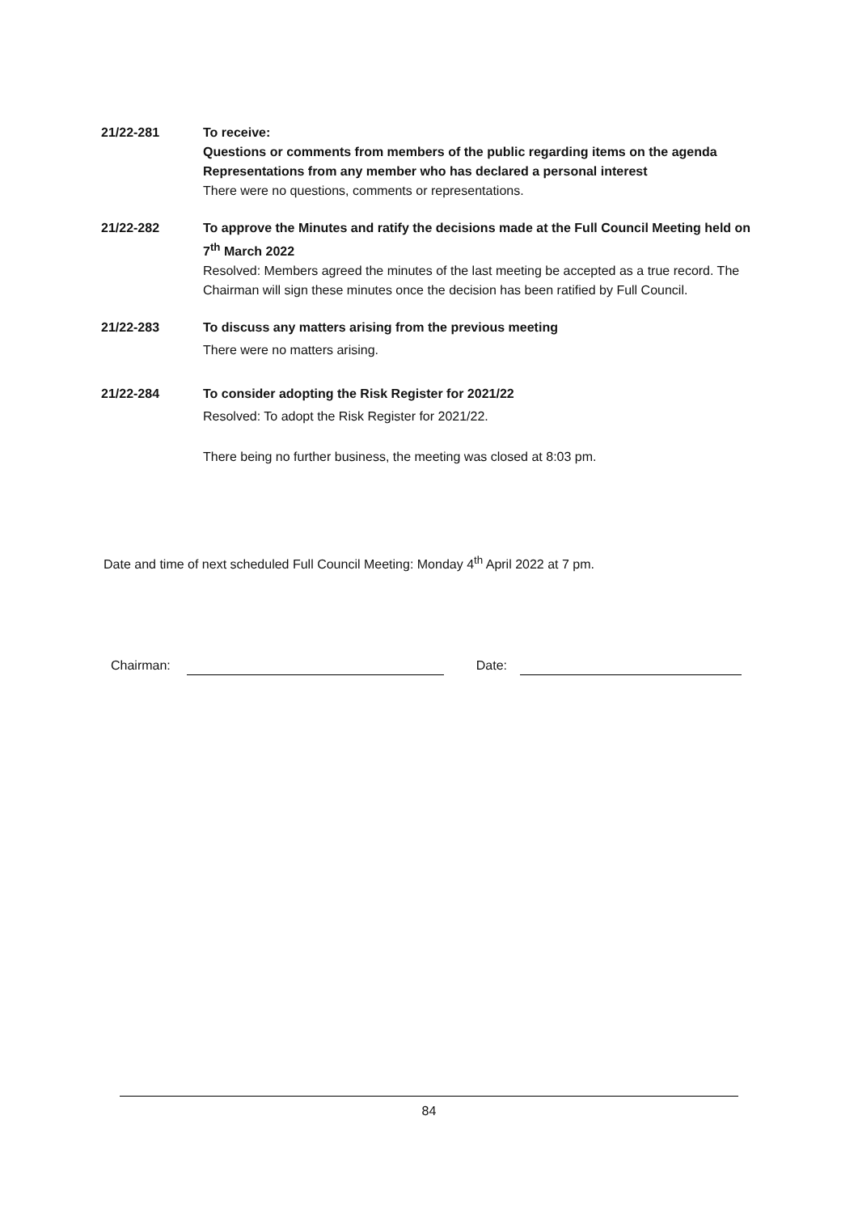21/22-281 To receive:
Questions or comments from members of the public regarding items on the agenda
Representations from any member who has declared a personal interest
There were no questions, comments or representations.
21/22-282 To approve the Minutes and ratify the decisions made at the Full Council Meeting held on 7<sup>th</sup> March 2022
Resolved: Members agreed the minutes of the last meeting be accepted as a true record. The Chairman will sign these minutes once the decision has been ratified by Full Council.
21/22-283 To discuss any matters arising from the previous meeting
There were no matters arising.
21/22-284 To consider adopting the Risk Register for 2021/22
Resolved: To adopt the Risk Register for 2021/22.
There being no further business, the meeting was closed at 8:03 pm.
Date and time of next scheduled Full Council Meeting: Monday 4<sup>th</sup> April 2022 at 7 pm.
Chairman: Date:
84